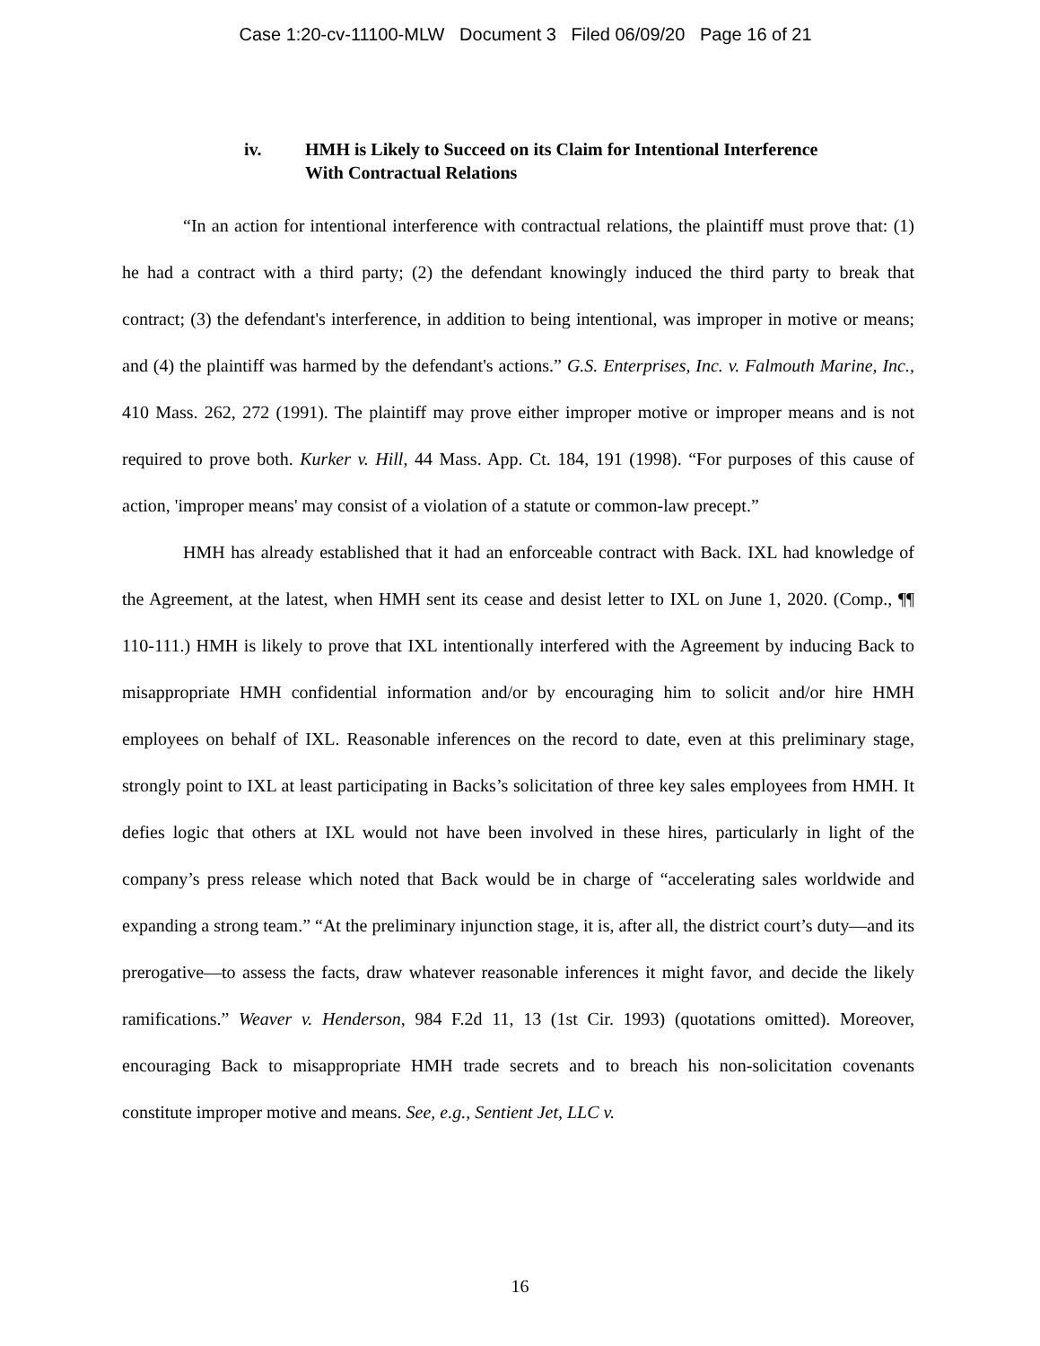Case 1:20-cv-11100-MLW Document 3 Filed 06/09/20 Page 16 of 21
iv. HMH is Likely to Succeed on its Claim for Intentional Interference
With Contractual Relations
“In an action for intentional interference with contractual relations, the plaintiff must prove that: (1) he had a contract with a third party; (2) the defendant knowingly induced the third party to break that contract; (3) the defendant's interference, in addition to being intentional, was improper in motive or means; and (4) the plaintiff was harmed by the defendant's actions.” G.S. Enterprises, Inc. v. Falmouth Marine, Inc., 410 Mass. 262, 272 (1991). The plaintiff may prove either improper motive or improper means and is not required to prove both. Kurker v. Hill, 44 Mass. App. Ct. 184, 191 (1998). “For purposes of this cause of action, 'improper means' may consist of a violation of a statute or common-law precept.”
HMH has already established that it had an enforceable contract with Back. IXL had knowledge of the Agreement, at the latest, when HMH sent its cease and desist letter to IXL on June 1, 2020. (Comp., ¶¶ 110-111.) HMH is likely to prove that IXL intentionally interfered with the Agreement by inducing Back to misappropriate HMH confidential information and/or by encouraging him to solicit and/or hire HMH employees on behalf of IXL. Reasonable inferences on the record to date, even at this preliminary stage, strongly point to IXL at least participating in Backs’s solicitation of three key sales employees from HMH. It defies logic that others at IXL would not have been involved in these hires, particularly in light of the company’s press release which noted that Back would be in charge of “accelerating sales worldwide and expanding a strong team.” “At the preliminary injunction stage, it is, after all, the district court’s duty—and its prerogative—to assess the facts, draw whatever reasonable inferences it might favor, and decide the likely ramifications.” Weaver v. Henderson, 984 F.2d 11, 13 (1st Cir. 1993) (quotations omitted). Moreover, encouraging Back to misappropriate HMH trade secrets and to breach his non-solicitation covenants constitute improper motive and means. See, e.g., Sentient Jet, LLC v.
16